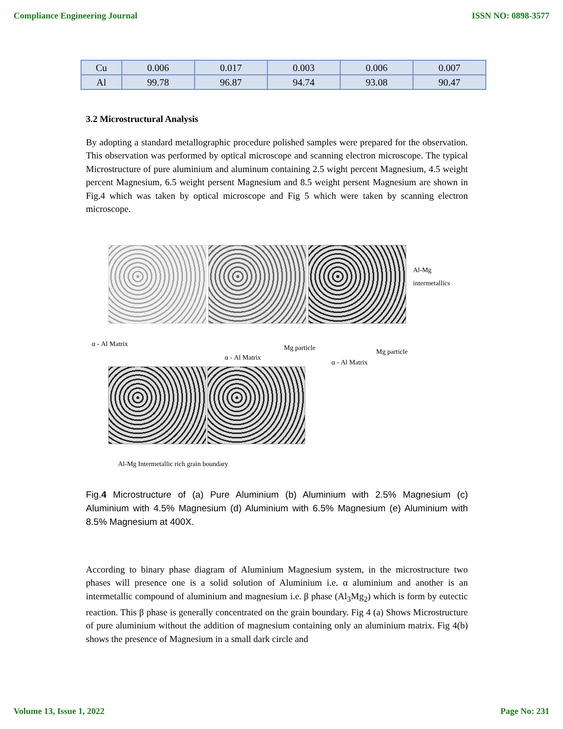Compliance Engineering Journal ISSN NO: 0898-3577
| Cu | 0.006 | 0.017 | 0.003 | 0.006 | 0.007 |
| Al | 99.78 | 96.87 | 94.74 | 93.08 | 90.47 |
3.2 Microstructural Analysis
By adopting a standard metallographic procedure polished samples were prepared for the observation. This observation was performed by optical microscope and scanning electron microscope. The typical Microstructure of pure aluminium and aluminum containing 2.5 wight percent Magnesium, 4.5 weight percent Magnesium, 6.5 weight persent Magnesium and 8.5 weight persent Magnesium are shown in Fig.4 which was taken by optical microscope and Fig 5 which were taken by scanning electron microscope.
Al-Mg
intermetallics
α - Al Matrix Mg particle Mg particle
α - Al Matrix
α - Al Matrix
Al-Mg Intermetallic rich grain boundary
Fig.4 Microstructure of (a) Pure Aluminium (b) Aluminium with 2.5% Magnesium (c) Aluminium with 4.5% Magnesium (d) Aluminium with 6.5% Magnesium (e) Aluminium with 8.5% Magnesium at 400X.
According to binary phase diagram of Aluminium Magnesium system, in the microstructure two phases will presence one is a solid solution of Aluminium i.e. α aluminium and another is an intermetallic compound of aluminium and magnesium i.e. β phase (Al<sub>3</sub>Mg<sub>2</sub>) which is form by eutectic reaction. This β phase is generally concentrated on the grain boundary. Fig 4 (a) Shows Microstructure of pure aluminium without the addition of magnesium containing only an aluminium matrix. Fig 4(b) shows the presence of Magnesium in a small dark circle and
Volume 13, Issue 1, 2022 Page No: 231